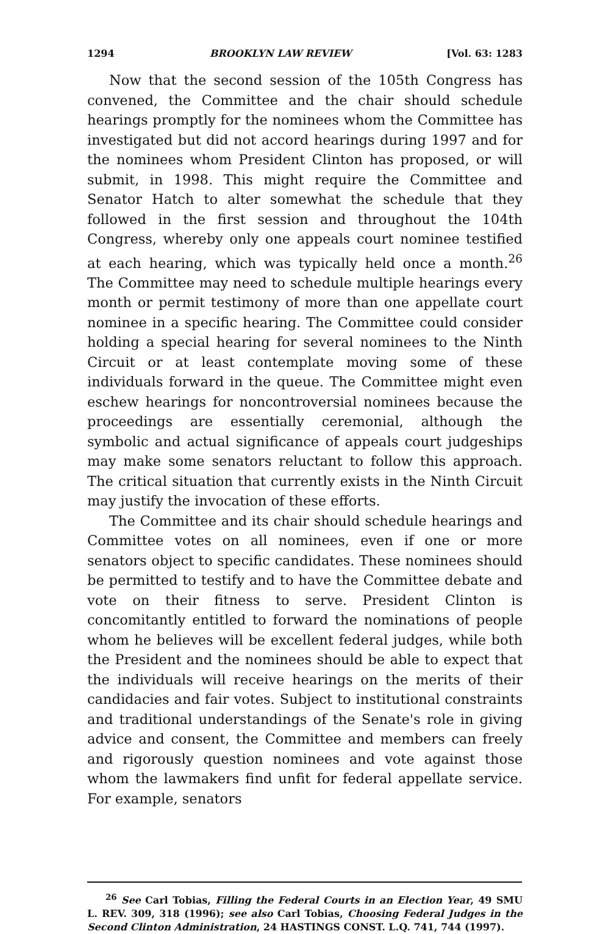1294 BROOKLYN LAW REVIEW [Vol. 63: 1283
Now that the second session of the 105th Congress has convened, the Committee and the chair should schedule hearings promptly for the nominees whom the Committee has investigated but did not accord hearings during 1997 and for the nominees whom President Clinton has proposed, or will submit, in 1998. This might require the Committee and Senator Hatch to alter somewhat the schedule that they followed in the first session and throughout the 104th Congress, whereby only one appeals court nominee testified at each hearing, which was typically held once a month.<sup>26</sup> The Committee may need to schedule multiple hearings every month or permit testimony of more than one appellate court nominee in a specific hearing. The Committee could consider holding a special hearing for several nominees to the Ninth Circuit or at least contemplate moving some of these individuals forward in the queue. The Committee might even eschew hearings for noncontroversial nominees because the proceedings are essentially ceremonial, although the symbolic and actual significance of appeals court judgeships may make some senators reluctant to follow this approach. The critical situation that currently exists in the Ninth Circuit may justify the invocation of these efforts.
The Committee and its chair should schedule hearings and Committee votes on all nominees, even if one or more senators object to specific candidates. These nominees should be permitted to testify and to have the Committee debate and vote on their fitness to serve. President Clinton is concomitantly entitled to forward the nominations of people whom he believes will be excellent federal judges, while both the President and the nominees should be able to expect that the individuals will receive hearings on the merits of their candidacies and fair votes. Subject to institutional constraints and traditional understandings of the Senate's role in giving advice and consent, the Committee and members can freely and rigorously question nominees and vote against those whom the lawmakers find unfit for federal appellate service. For example, senators
<sup>26</sup> See Carl Tobias, Filling the Federal Courts in an Election Year, 49 SMU L. REV. 309, 318 (1996); see also Carl Tobias, Choosing Federal Judges in the Second Clinton Administration, 24 HASTINGS CONST. L.Q. 741, 744 (1997).